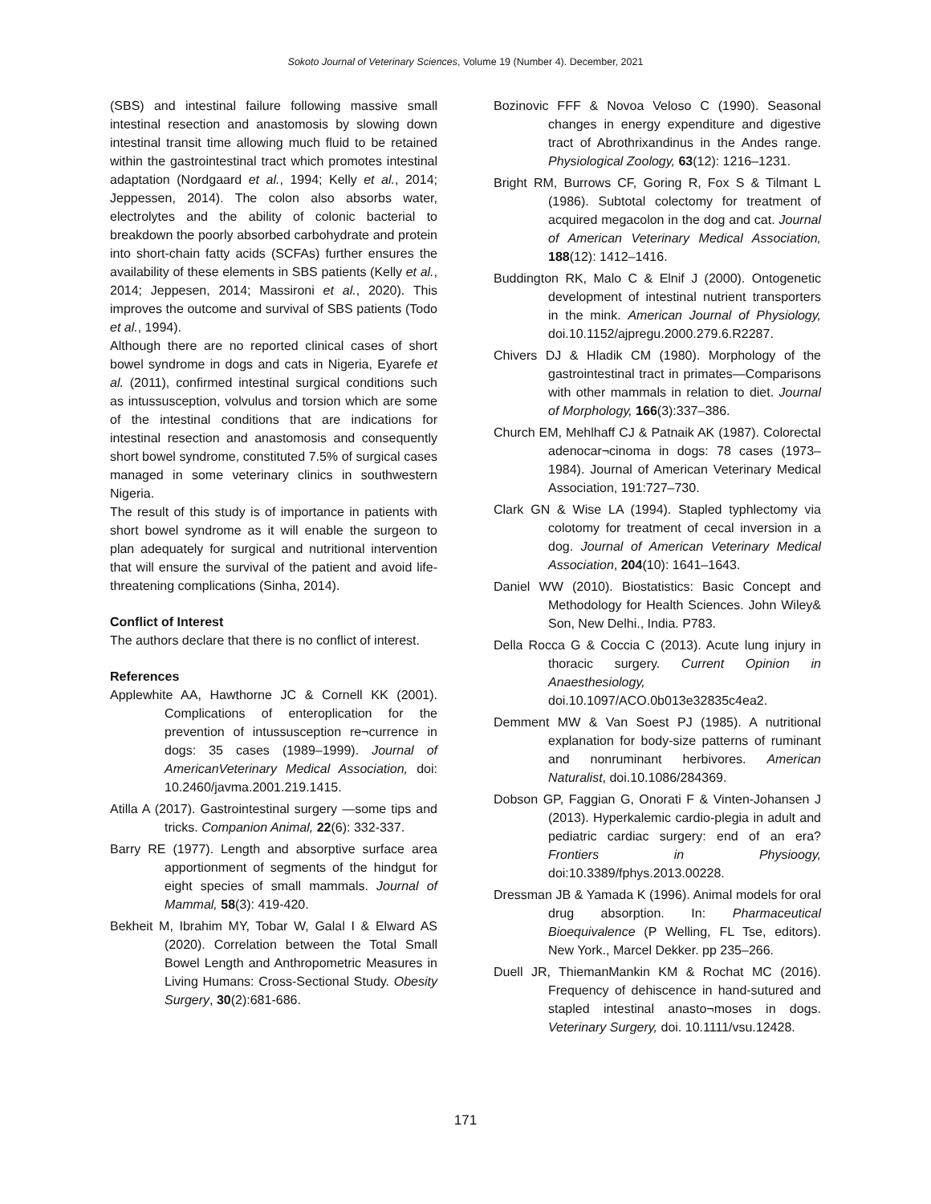Sokoto Journal of Veterinary Sciences, Volume 19 (Number 4). December, 2021
(SBS) and intestinal failure following massive small intestinal resection and anastomosis by slowing down intestinal transit time allowing much fluid to be retained within the gastrointestinal tract which promotes intestinal adaptation (Nordgaard et al., 1994; Kelly et al., 2014; Jeppessen, 2014). The colon also absorbs water, electrolytes and the ability of colonic bacterial to breakdown the poorly absorbed carbohydrate and protein into short-chain fatty acids (SCFAs) further ensures the availability of these elements in SBS patients (Kelly et al., 2014; Jeppesen, 2014; Massironi et al., 2020). This improves the outcome and survival of SBS patients (Todo et al., 1994).
Although there are no reported clinical cases of short bowel syndrome in dogs and cats in Nigeria, Eyarefe et al. (2011), confirmed intestinal surgical conditions such as intussusception, volvulus and torsion which are some of the intestinal conditions that are indications for intestinal resection and anastomosis and consequently short bowel syndrome, constituted 7.5% of surgical cases managed in some veterinary clinics in southwestern Nigeria.
The result of this study is of importance in patients with short bowel syndrome as it will enable the surgeon to plan adequately for surgical and nutritional intervention that will ensure the survival of the patient and avoid life-threatening complications (Sinha, 2014).
Conflict of Interest
The authors declare that there is no conflict of interest.
References
Applewhite AA, Hawthorne JC & Cornell KK (2001). Complications of enteroplication for the prevention of intussusception re¬currence in dogs: 35 cases (1989–1999). Journal of AmericanVeterinary Medical Association, doi: 10.2460/javma.2001.219.1415.
Atilla A (2017). Gastrointestinal surgery —some tips and tricks. Companion Animal, 22(6): 332-337.
Barry RE (1977). Length and absorptive surface area apportionment of segments of the hindgut for eight species of small mammals. Journal of Mammal, 58(3): 419-420.
Bekheit M, Ibrahim MY, Tobar W, Galal I & Elward AS (2020). Correlation between the Total Small Bowel Length and Anthropometric Measures in Living Humans: Cross-Sectional Study. Obesity Surgery, 30(2):681-686.
Bozinovic FFF & Novoa Veloso C (1990). Seasonal changes in energy expenditure and digestive tract of Abrothrixandinus in the Andes range. Physiological Zoology, 63(12): 1216–1231.
Bright RM, Burrows CF, Goring R, Fox S & Tilmant L (1986). Subtotal colectomy for treatment of acquired megacolon in the dog and cat. Journal of American Veterinary Medical Association, 188(12): 1412–1416.
Buddington RK, Malo C & Elnif J (2000). Ontogenetic development of intestinal nutrient transporters in the mink. American Journal of Physiology, doi.10.1152/ajpregu.2000.279.6.R2287.
Chivers DJ & Hladik CM (1980). Morphology of the gastrointestinal tract in primates—Comparisons with other mammals in relation to diet. Journal of Morphology, 166(3):337–386.
Church EM, Mehlhaff CJ & Patnaik AK (1987). Colorectal adenocar¬cinoma in dogs: 78 cases (1973–1984). Journal of American Veterinary Medical Association, 191:727–730.
Clark GN & Wise LA (1994). Stapled typhlectomy via colotomy for treatment of cecal inversion in a dog. Journal of American Veterinary Medical Association, 204(10): 1641–1643.
Daniel WW (2010). Biostatistics: Basic Concept and Methodology for Health Sciences. John Wiley& Son, New Delhi., India. P783.
Della Rocca G & Coccia C (2013). Acute lung injury in thoracic surgery. Current Opinion in Anaesthesiology, doi.10.1097/ACO.0b013e32835c4ea2.
Demment MW & Van Soest PJ (1985). A nutritional explanation for body-size patterns of ruminant and nonruminant herbivores. American Naturalist, doi.10.1086/284369.
Dobson GP, Faggian G, Onorati F & Vinten-Johansen J (2013). Hyperkalemic cardio-plegia in adult and pediatric cardiac surgery: end of an era? Frontiers in Physioogy, doi:10.3389/fphys.2013.00228.
Dressman JB & Yamada K (1996). Animal models for oral drug absorption. In: Pharmaceutical Bioequivalence (P Welling, FL Tse, editors). New York., Marcel Dekker. pp 235–266.
Duell JR, ThiemanMankin KM & Rochat MC (2016). Frequency of dehiscence in hand-sutured and stapled intestinal anasto¬moses in dogs. Veterinary Surgery, doi. 10.1111/vsu.12428.
171